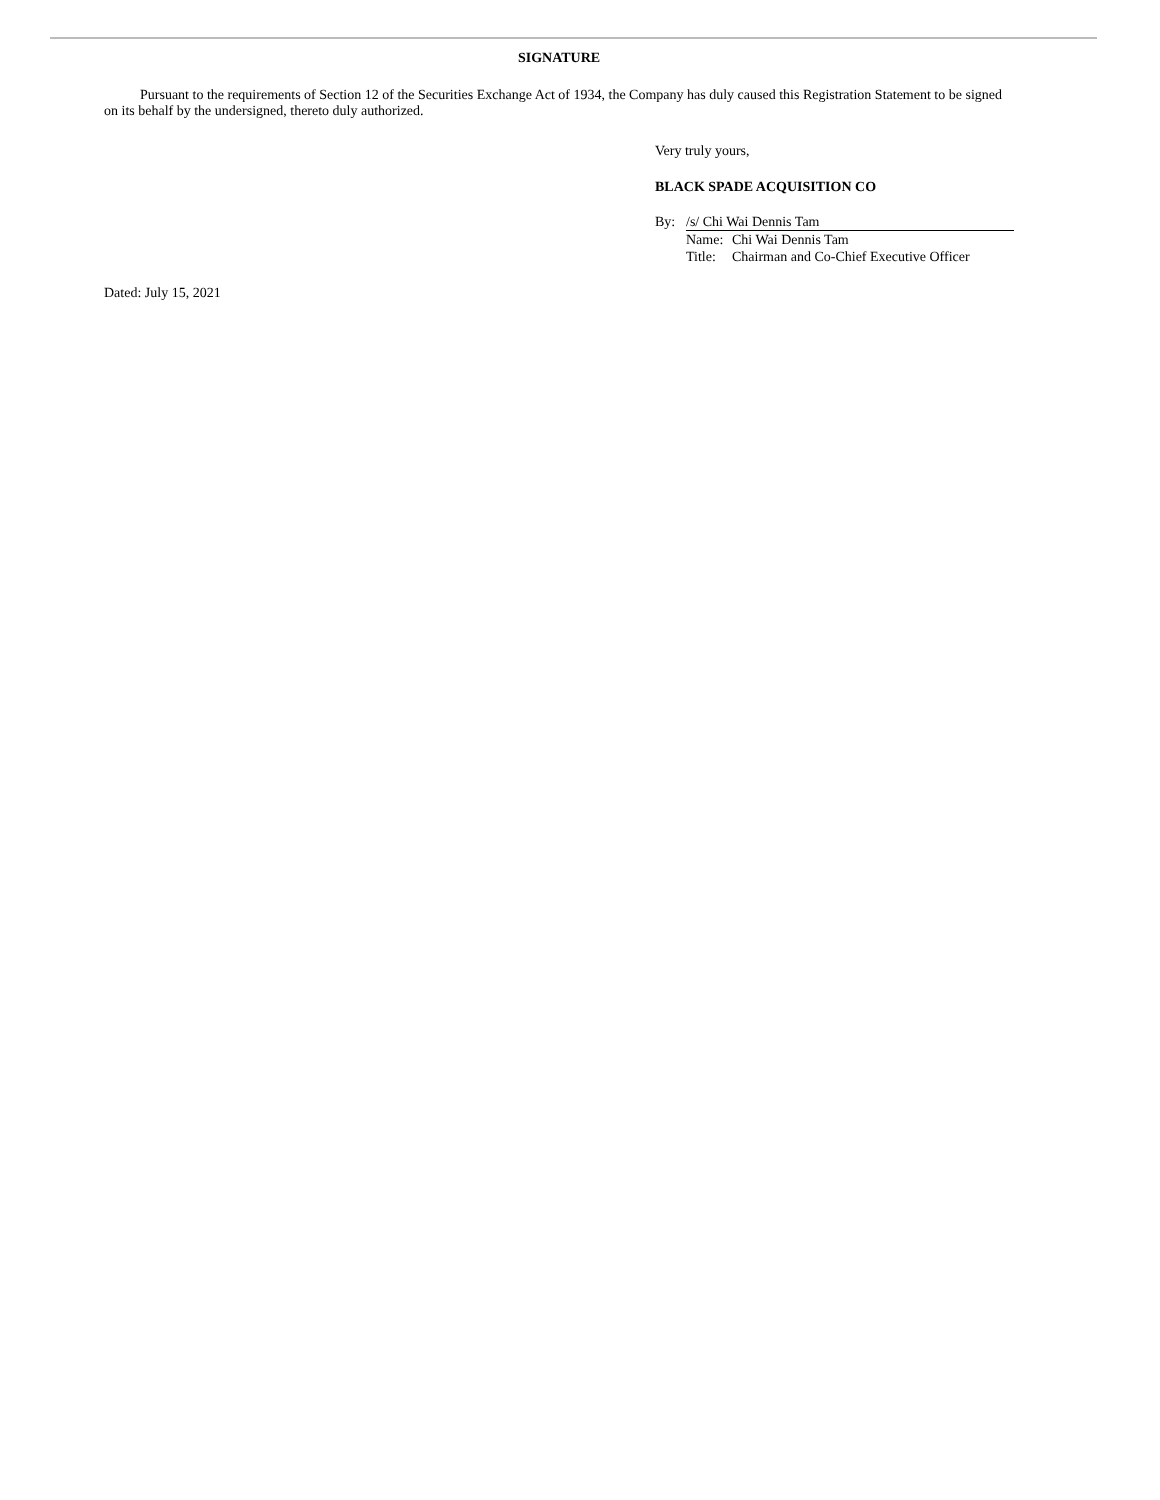SIGNATURE
Pursuant to the requirements of Section 12 of the Securities Exchange Act of 1934, the Company has duly caused this Registration Statement to be signed on its behalf by the undersigned, thereto duly authorized.
Very truly yours,
BLACK SPADE ACQUISITION CO
| By: | /s/ Chi Wai Dennis Tam | |
| | Name: | Chi Wai Dennis Tam |
| | Title: | Chairman and Co-Chief Executive Officer |
Dated: July 15, 2021